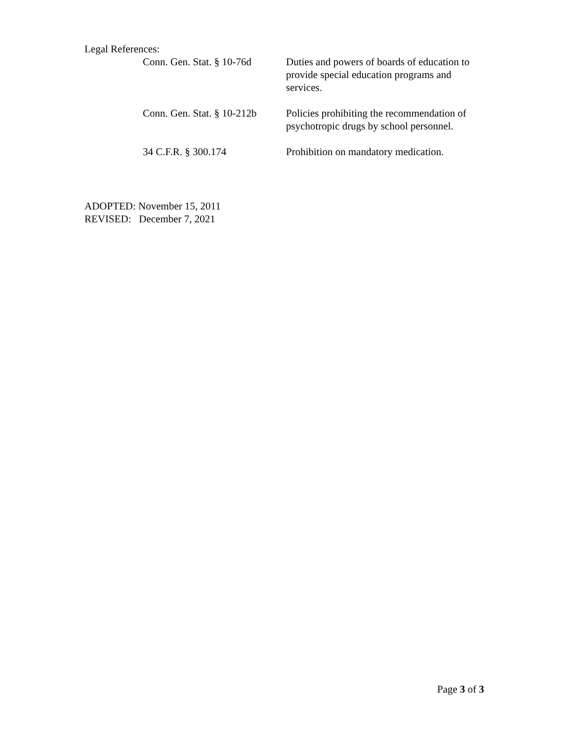Legal References:
| Conn. Gen. Stat. § 10-76d | Duties and powers of boards of education to provide special education programs and services. |
| Conn. Gen. Stat. § 10-212b | Policies prohibiting the recommendation of psychotropic drugs by school personnel. |
| 34 C.F.R. § 300.174 | Prohibition on mandatory medication. |
ADOPTED: November 15, 2011
REVISED: December 7, 2021
Page 3 of 3